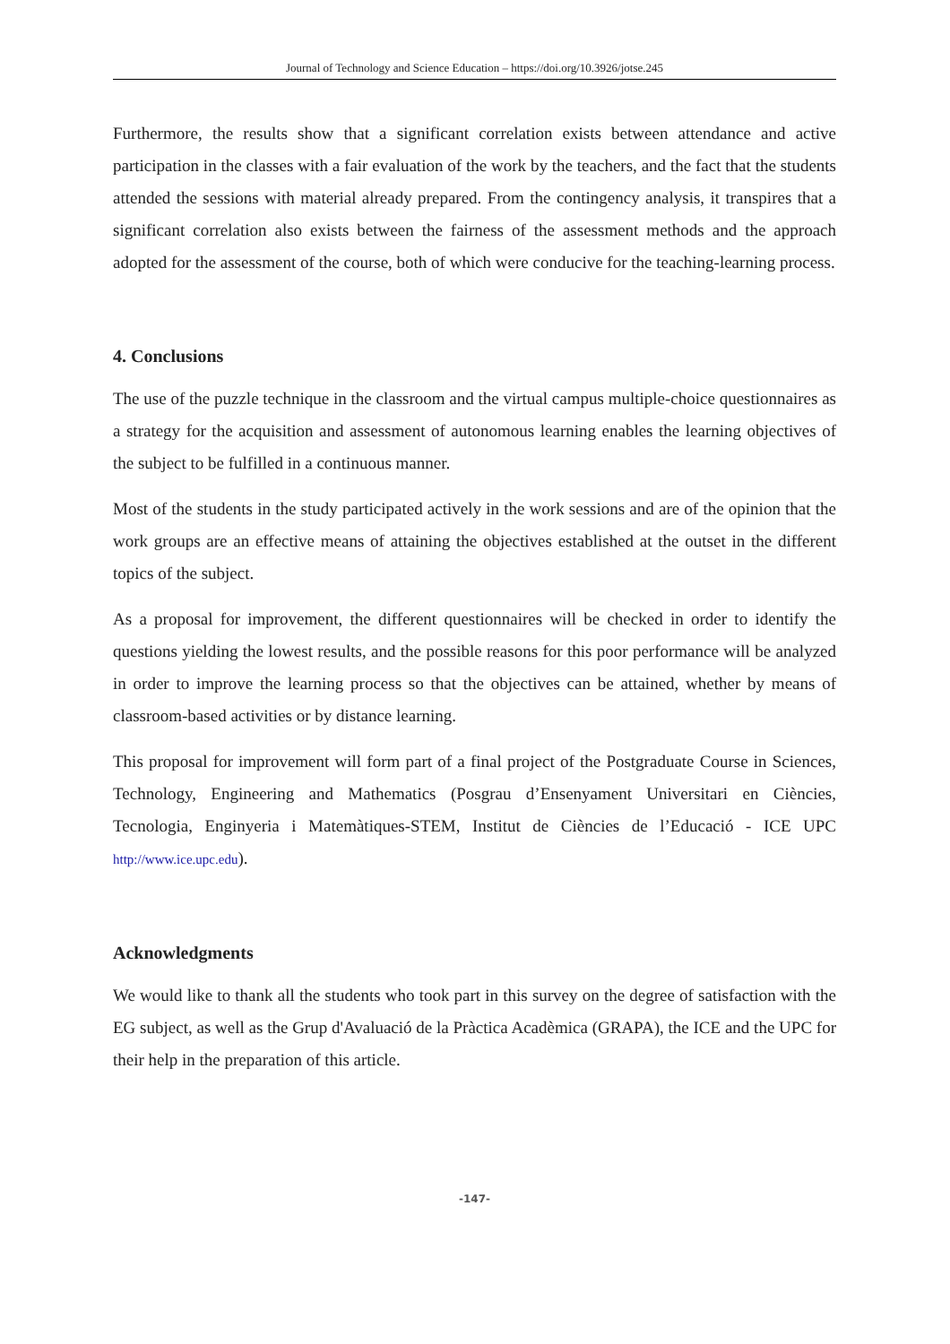Journal of Technology and Science Education – https://doi.org/10.3926/jotse.245
Furthermore, the results show that a significant correlation exists between attendance and active participation in the classes with a fair evaluation of the work by the teachers, and the fact that the students attended the sessions with material already prepared. From the contingency analysis, it transpires that a significant correlation also exists between the fairness of the assessment methods and the approach adopted for the assessment of the course, both of which were conducive for the teaching-learning process.
4. Conclusions
The use of the puzzle technique in the classroom and the virtual campus multiple-choice questionnaires as a strategy for the acquisition and assessment of autonomous learning enables the learning objectives of the subject to be fulfilled in a continuous manner.
Most of the students in the study participated actively in the work sessions and are of the opinion that the work groups are an effective means of attaining the objectives established at the outset in the different topics of the subject.
As a proposal for improvement, the different questionnaires will be checked in order to identify the questions yielding the lowest results, and the possible reasons for this poor performance will be analyzed in order to improve the learning process so that the objectives can be attained, whether by means of classroom-based activities or by distance learning.
This proposal for improvement will form part of a final project of the Postgraduate Course in Sciences, Technology, Engineering and Mathematics (Posgrau d’Ensenyament Universitari en Ciències, Tecnologia, Enginyeria i Matemàtiques-STEM, Institut de Ciències de l’Educació - ICE UPC http://www.ice.upc.edu).
Acknowledgments
We would like to thank all the students who took part in this survey on the degree of satisfaction with the EG subject, as well as the Grup d'Avaluació de la Pràctica Acadèmica (GRAPA), the ICE and the UPC for their help in the preparation of this article.
-147-